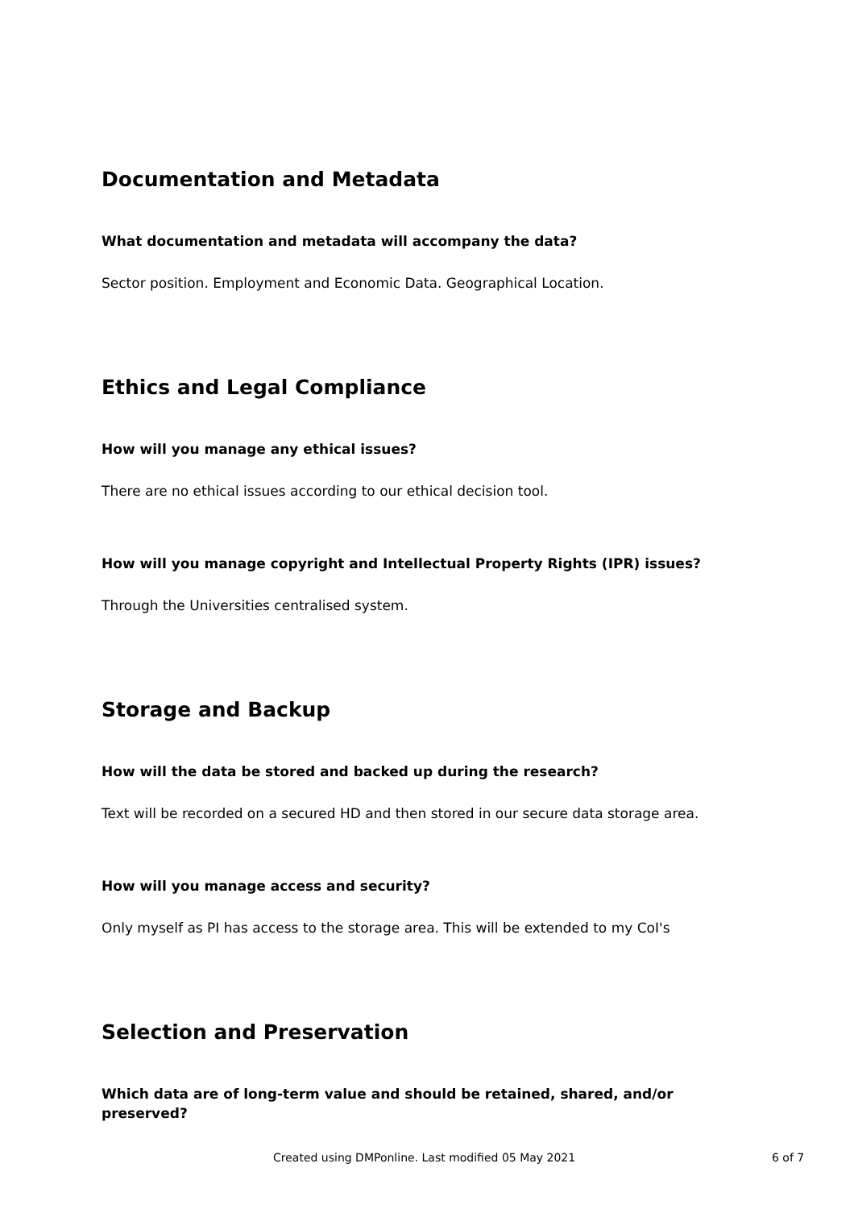Documentation and Metadata
What documentation and metadata will accompany the data?
Sector position. Employment and Economic Data. Geographical Location.
Ethics and Legal Compliance
How will you manage any ethical issues?
There are no ethical issues according to our ethical decision tool.
How will you manage copyright and Intellectual Property Rights (IPR) issues?
Through the Universities centralised system.
Storage and Backup
How will the data be stored and backed up during the research?
Text will be recorded on a secured HD and then stored in our secure data storage area.
How will you manage access and security?
Only myself as PI has access to the storage area. This will be extended to my CoI's
Selection and Preservation
Which data are of long-term value and should be retained, shared, and/or preserved?
Created using DMPonline. Last modified 05 May 2021 6 of 7